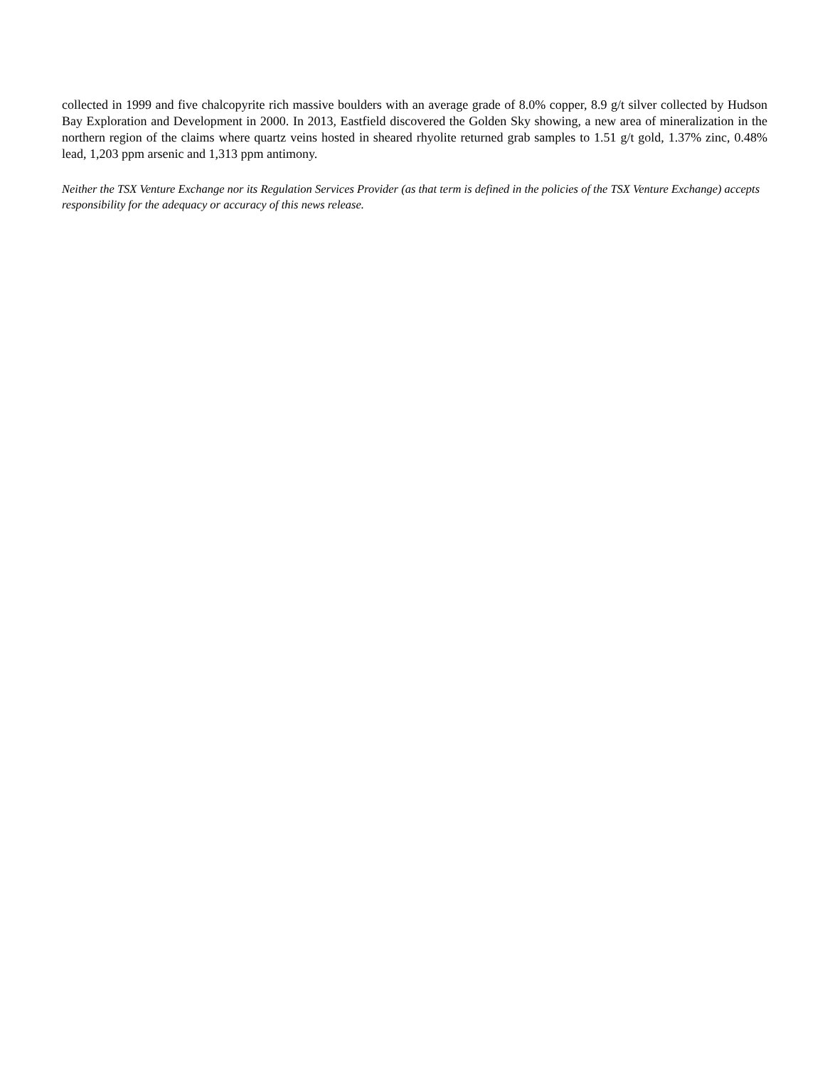collected in 1999 and five chalcopyrite rich massive boulders with an average grade of 8.0% copper, 8.9 g/t silver collected by Hudson Bay Exploration and Development in 2000. In 2013, Eastfield discovered the Golden Sky showing, a new area of mineralization in the northern region of the claims where quartz veins hosted in sheared rhyolite returned grab samples to 1.51 g/t gold, 1.37% zinc, 0.48% lead, 1,203 ppm arsenic and 1,313 ppm antimony.
Neither the TSX Venture Exchange nor its Regulation Services Provider (as that term is defined in the policies of the TSX Venture Exchange) accepts responsibility for the adequacy or accuracy of this news release.